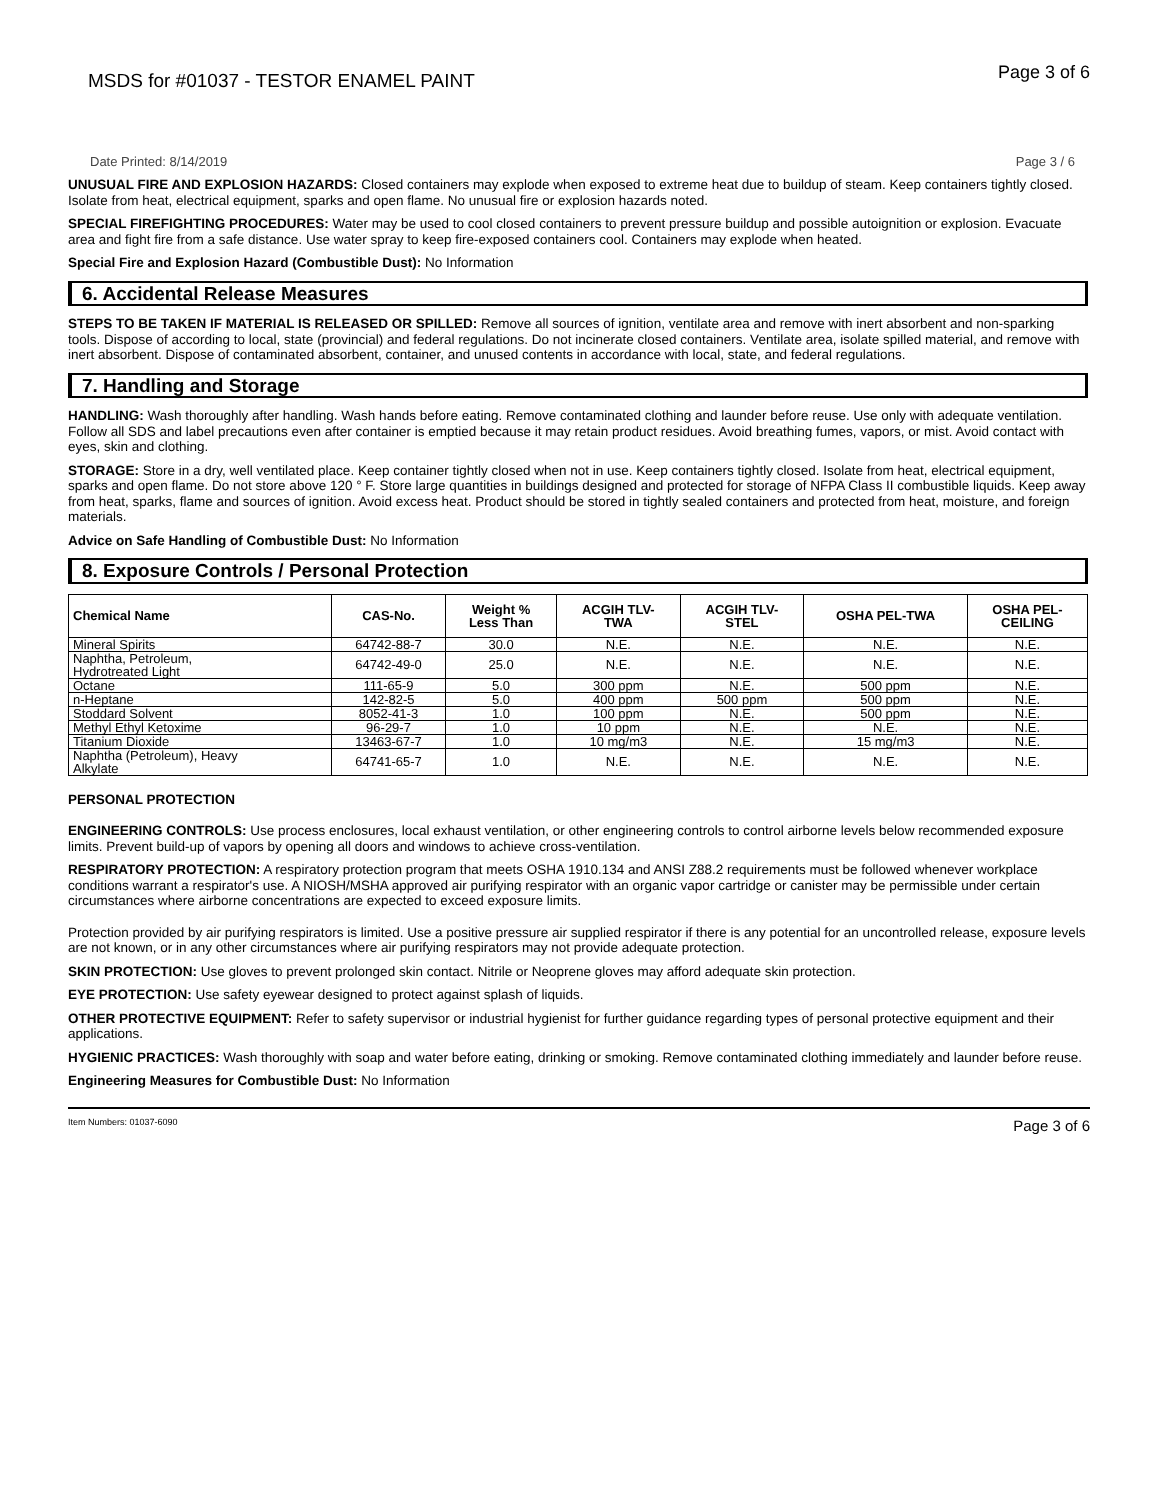MSDS for #01037 - TESTOR ENAMEL PAINT Page 3 of 6
Date Printed: 8/14/2019 Page 3 / 6
UNUSUAL FIRE AND EXPLOSION HAZARDS: Closed containers may explode when exposed to extreme heat due to buildup of steam. Keep containers tightly closed. Isolate from heat, electrical equipment, sparks and open flame. No unusual fire or explosion hazards noted.
SPECIAL FIREFIGHTING PROCEDURES: Water may be used to cool closed containers to prevent pressure buildup and possible autoignition or explosion. Evacuate area and fight fire from a safe distance. Use water spray to keep fire-exposed containers cool. Containers may explode when heated.
Special Fire and Explosion Hazard (Combustible Dust): No Information
6. Accidental Release Measures
STEPS TO BE TAKEN IF MATERIAL IS RELEASED OR SPILLED: Remove all sources of ignition, ventilate area and remove with inert absorbent and non-sparking tools. Dispose of according to local, state (provincial) and federal regulations. Do not incinerate closed containers. Ventilate area, isolate spilled material, and remove with inert absorbent. Dispose of contaminated absorbent, container, and unused contents in accordance with local, state, and federal regulations.
7. Handling and Storage
HANDLING: Wash thoroughly after handling. Wash hands before eating. Remove contaminated clothing and launder before reuse. Use only with adequate ventilation. Follow all SDS and label precautions even after container is emptied because it may retain product residues. Avoid breathing fumes, vapors, or mist. Avoid contact with eyes, skin and clothing.
STORAGE: Store in a dry, well ventilated place. Keep container tightly closed when not in use. Keep containers tightly closed. Isolate from heat, electrical equipment, sparks and open flame. Do not store above 120 ° F. Store large quantities in buildings designed and protected for storage of NFPA Class II combustible liquids. Keep away from heat, sparks, flame and sources of ignition. Avoid excess heat. Product should be stored in tightly sealed containers and protected from heat, moisture, and foreign materials.
Advice on Safe Handling of Combustible Dust: No Information
8. Exposure Controls / Personal Protection
| Chemical Name | CAS-No. | Weight % Less Than | ACGIH TLV- TWA | ACGIH TLV- STEL | OSHA PEL-TWA | OSHA PEL- CEILING |
| --- | --- | --- | --- | --- | --- | --- |
| Mineral Spirits | 64742-88-7 | 30.0 | N.E. | N.E. | N.E. | N.E. |
| Naphtha, Petroleum, Hydrotreated Light | 64742-49-0 | 25.0 | N.E. | N.E. | N.E. | N.E. |
| Octane | 111-65-9 | 5.0 | 300 ppm | N.E. | 500 ppm | N.E. |
| n-Heptane | 142-82-5 | 5.0 | 400 ppm | 500 ppm | 500 ppm | N.E. |
| Stoddard Solvent | 8052-41-3 | 1.0 | 100 ppm | N.E. | 500 ppm | N.E. |
| Methyl Ethyl Ketoxime | 96-29-7 | 1.0 | 10 ppm | N.E. | N.E. | N.E. |
| Titanium Dioxide | 13463-67-7 | 1.0 | 10 mg/m3 | N.E. | 15 mg/m3 | N.E. |
| Naphtha (Petroleum), Heavy Alkylate | 64741-65-7 | 1.0 | N.E. | N.E. | N.E. | N.E. |
PERSONAL PROTECTION
ENGINEERING CONTROLS: Use process enclosures, local exhaust ventilation, or other engineering controls to control airborne levels below recommended exposure limits. Prevent build-up of vapors by opening all doors and windows to achieve cross-ventilation.
RESPIRATORY PROTECTION: A respiratory protection program that meets OSHA 1910.134 and ANSI Z88.2 requirements must be followed whenever workplace conditions warrant a respirator's use. A NIOSH/MSHA approved air purifying respirator with an organic vapor cartridge or canister may be permissible under certain circumstances where airborne concentrations are expected to exceed exposure limits.
Protection provided by air purifying respirators is limited. Use a positive pressure air supplied respirator if there is any potential for an uncontrolled release, exposure levels are not known, or in any other circumstances where air purifying respirators may not provide adequate protection.
SKIN PROTECTION: Use gloves to prevent prolonged skin contact. Nitrile or Neoprene gloves may afford adequate skin protection.
EYE PROTECTION: Use safety eyewear designed to protect against splash of liquids.
OTHER PROTECTIVE EQUIPMENT: Refer to safety supervisor or industrial hygienist for further guidance regarding types of personal protective equipment and their applications.
HYGIENIC PRACTICES: Wash thoroughly with soap and water before eating, drinking or smoking. Remove contaminated clothing immediately and launder before reuse.
Engineering Measures for Combustible Dust: No Information
Item Numbers: 01037-6090 Page 3 of 6